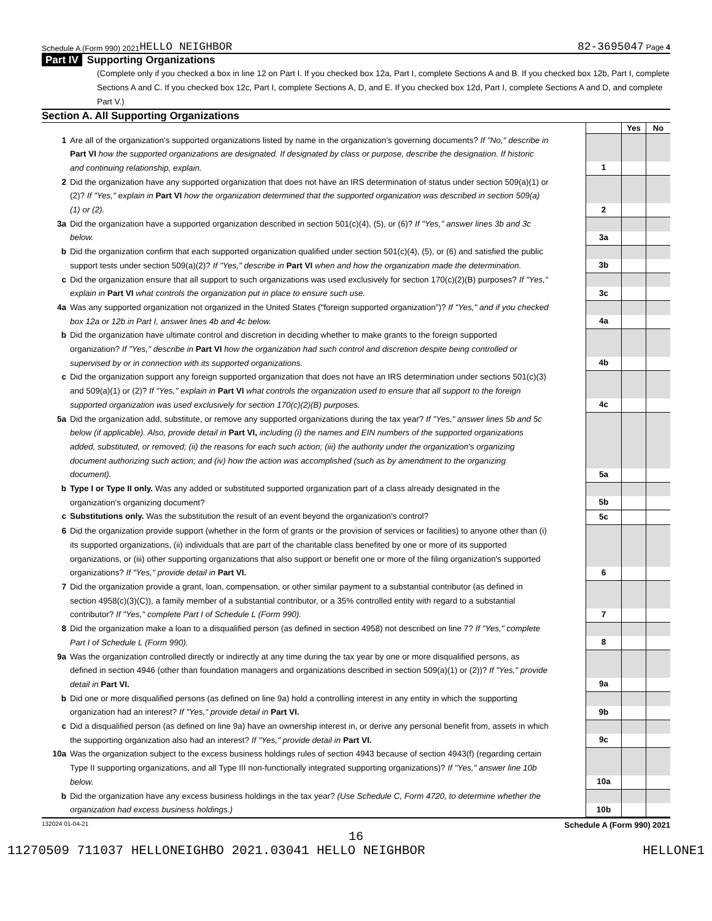Schedule A (Form 990) 2021 HELLO NEIGHBOR 82-3695047 Page 4
Part IV Supporting Organizations
(Complete only if you checked a box in line 12 on Part I. If you checked box 12a, Part I, complete Sections A and B. If you checked box 12b, Part I, complete Sections A and C. If you checked box 12c, Part I, complete Sections A, D, and E. If you checked box 12d, Part I, complete Sections A and D, and complete Part V.)
Section A. All Supporting Organizations
| | | | Yes | No |
| 1 | Are all of the organization's supported organizations listed by name in the organization's governing documents? If "No," describe in Part VI how the supported organizations are designated. If designated by class or purpose, describe the designation. If historic and continuing relationship, explain. | 1 | | |
| 2 | Did the organization have any supported organization that does not have an IRS determination of status under section 509(a)(1) or (2)? If "Yes," explain in Part VI how the organization determined that the supported organization was described in section 509(a)(1) or (2). | 2 | | |
| 3a | Did the organization have a supported organization described in section 501(c)(4), (5), or (6)? If "Yes," answer lines 3b and 3c below. | 3a | | |
| b | Did the organization confirm that each supported organization qualified under section 501(c)(4), (5), or (6) and satisfied the public support tests under section 509(a)(2)? If "Yes," describe in Part VI when and how the organization made the determination. | 3b | | |
| c | Did the organization ensure that all support to such organizations was used exclusively for section 170(c)(2)(B) purposes? If "Yes," explain in Part VI what controls the organization put in place to ensure such use. | 3c | | |
| 4a | Was any supported organization not organized in the United States ("foreign supported organization")? If "Yes," and if you checked box 12a or 12b in Part I, answer lines 4b and 4c below. | 4a | | |
| b | Did the organization have ultimate control and discretion in deciding whether to make grants to the foreign supported organization? If "Yes," describe in Part VI how the organization had such control and discretion despite being controlled or supervised by or in connection with its supported organizations. | 4b | | |
| c | Did the organization support any foreign supported organization that does not have an IRS determination under sections 501(c)(3) and 509(a)(1) or (2)? If "Yes," explain in Part VI what controls the organization used to ensure that all support to the foreign supported organization was used exclusively for section 170(c)(2)(B) purposes. | 4c | | |
| 5a | Did the organization add, substitute, or remove any supported organizations during the tax year? If "Yes," answer lines 5b and 5c below (if applicable). Also, provide detail in Part VI, including (i) the names and EIN numbers of the supported organizations added, substituted, or removed; (ii) the reasons for each such action; (iii) the authority under the organization's organizing document authorizing such action; and (iv) how the action was accomplished (such as by amendment to the organizing document). | 5a | | |
| b | Type I or Type II only. Was any added or substituted supported organization part of a class already designated in the organization's organizing document? | 5b | | |
| c | Substitutions only. Was the substitution the result of an event beyond the organization's control? | 5c | | |
| 6 | Did the organization provide support (whether in the form of grants or the provision of services or facilities) to anyone other than (i) its supported organizations, (ii) individuals that are part of the charitable class benefited by one or more of its supported organizations, or (iii) other supporting organizations that also support or benefit one or more of the filing organization's supported organizations? If "Yes," provide detail in Part VI. | 6 | | |
| 7 | Did the organization provide a grant, loan, compensation, or other similar payment to a substantial contributor (as defined in section 4958(c)(3)(C)), a family member of a substantial contributor, or a 35% controlled entity with regard to a substantial contributor? If "Yes," complete Part I of Schedule L (Form 990). | 7 | | |
| 8 | Did the organization make a loan to a disqualified person (as defined in section 4958) not described on line 7? If "Yes," complete Part I of Schedule L (Form 990). | 8 | | |
| 9a | Was the organization controlled directly or indirectly at any time during the tax year by one or more disqualified persons, as defined in section 4946 (other than foundation managers and organizations described in section 509(a)(1) or (2))? If "Yes," provide detail in Part VI. | 9a | | |
| b | Did one or more disqualified persons (as defined on line 9a) hold a controlling interest in any entity in which the supporting organization had an interest? If "Yes," provide detail in Part VI. | 9b | | |
| c | Did a disqualified person (as defined on line 9a) have an ownership interest in, or derive any personal benefit from, assets in which the supporting organization also had an interest? If "Yes," provide detail in Part VI. | 9c | | |
| 10a | Was the organization subject to the excess business holdings rules of section 4943 because of section 4943(f) (regarding certain Type II supporting organizations, and all Type III non-functionally integrated supporting organizations)? If "Yes," answer line 10b below. | 10a | | |
| b | Did the organization have any excess business holdings in the tax year? (Use Schedule C, Form 4720, to determine whether the organization had excess business holdings.) | 10b | | |
132024 01-04-21 Schedule A (Form 990) 2021
16
11270509 711037 HELLONEIGHBO 2021.03041 HELLO NEIGHBOR HELLONE1